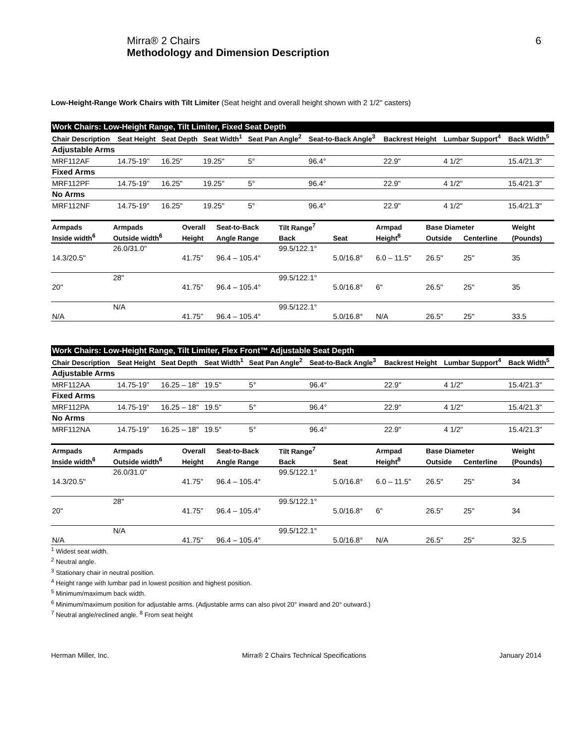Mirra® 2 Chairs
Methodology and Dimension Description
6
Low-Height-Range Work Chairs with Tilt Limiter (Seat height and overall height shown with 2 1/2" casters)
| Work Chairs: Low-Height Range, Tilt Limiter, Fixed Seat Depth | | | | | | | | |
| Chair Description | Seat Height | Seat Depth | Seat Width<sup>1</sup> | Seat Pan Angle<sup>2</sup> | Seat-to-Back Angle<sup>3</sup> | Backrest Height | Lumbar Support<sup>4</sup> | Back Width<sup>5</sup> |
| Adjustable Arms | | | | | | | | |
| MRF112AF | 14.75-19” | 16.25" | 19.25" | 5° | 96.4° | 22.9" | 4 1/2" | 15.4/21.3" |
| Fixed Arms | | | | | | | | |
| MRF112PF | 14.75-19” | 16.25" | 19.25" | 5° | 96.4° | 22.9" | 4 1/2" | 15.4/21.3" |
| No Arms | | | | | | | | |
| MRF112NF | 14.75-19” | 16.25" | 19.25" | 5° | 96.4° | 22.9" | 4 1/2" | 15.4/21.3" |
| Armpads | Armpads | Overall | Seat-to-Back | Tilt Range<sup>7</sup> | | Armpad | Base Diameter | | Weight |
| --- | --- | --- | --- | --- | --- | --- | --- | --- | --- |
| Inside width<sup>6</sup> | Outside width<sup>6</sup> | Height | Angle Range | Back | Seat | Height<sup>8</sup> | Outside | Centerline | (Pounds) |
| | 26.0/31.0" | | | 99.5/122.1° | | | | | |
| 14.3/20.5" | | 41.75” | 96.4 – 105.4° | | 5.0/16.8° | 6.0 – 11.5" | 26.5" | 25" | 35 |
| | 28" | | | 99.5/122.1° | | | | | |
| 20" | | 41.75” | 96.4 – 105.4° | | 5.0/16.8° | 6" | 26.5" | 25" | 35 |
| | N/A | | | 99.5/122.1° | | | | | |
| N/A | | 41.75” | 96.4 – 105.4° | | 5.0/16.8° | N/A | 26.5" | 25" | 33.5 |
| Work Chairs: Low-Height Range, Tilt Limiter, Flex Front™ Adjustable Seat Depth | | | | | | | | |
| Chair Description | Seat Height | Seat Depth | Seat Width<sup>1</sup> | Seat Pan Angle<sup>2</sup> | Seat-to-Back Angle<sup>3</sup> | Backrest Height | Lumbar Support<sup>4</sup> | Back Width<sup>5</sup> |
| Adjustable Arms | | | | | | | | |
| MRF112AA | 14.75-19” | 16.25 – 18" | 19.5" | 5° | 96.4° | 22.9" | 4 1/2" | 15.4/21.3" |
| Fixed Arms | | | | | | | | |
| MRF112PA | 14.75-19” | 16.25 – 18" | 19.5" | 5° | 96.4° | 22.9" | 4 1/2" | 15.4/21.3" |
| No Arms | | | | | | | | |
| MRF112NA | 14.75-19” | 16.25 – 18" | 19.5" | 5° | 96.4° | 22.9" | 4 1/2" | 15.4/21.3" |
| Armpads | Armpads | Overall | Seat-to-Back | Tilt Range<sup>7</sup> | | Armpad | Base Diameter | | Weight |
| --- | --- | --- | --- | --- | --- | --- | --- | --- | --- |
| Inside width<sup>6</sup> | Outside width<sup>6</sup> | Height | Angle Range | Back | Seat | Height<sup>8</sup> | Outside | Centerline | (Pounds) |
| | 26.0/31.0" | | | 99.5/122.1° | | | | | |
| 14.3/20.5" | | 41.75” | 96.4 – 105.4° | | 5.0/16.8° | 6.0 – 11.5" | 26.5" | 25" | 34 |
| | 28" | | | 99.5/122.1° | | | | | |
| 20" | | 41.75” | 96.4 – 105.4° | | 5.0/16.8° | 6" | 26.5" | 25" | 34 |
| | N/A | | | 99.5/122.1° | | | | | |
| N/A | | 41.75” | 96.4 – 105.4° | | 5.0/16.8° | N/A | 26.5" | 25" | 32.5 |
<sup>1</sup> Widest seat width.
<sup>2</sup> Neutral angle.
<sup>3</sup> Stationary chair in neutral position.
<sup>4</sup> Height range with lumbar pad in lowest position and highest position.
<sup>5</sup> Minimum/maximum back width.
<sup>6</sup> Minimum/maximum position for adjustable arms. (Adjustable arms can also pivot 20° inward and 20° outward.)
<sup>7</sup> Neutral angle/reclined angle. <sup>8</sup> From seat height
Herman Miller, Inc. Mirra® 2 Chairs Technical Specifications January 2014